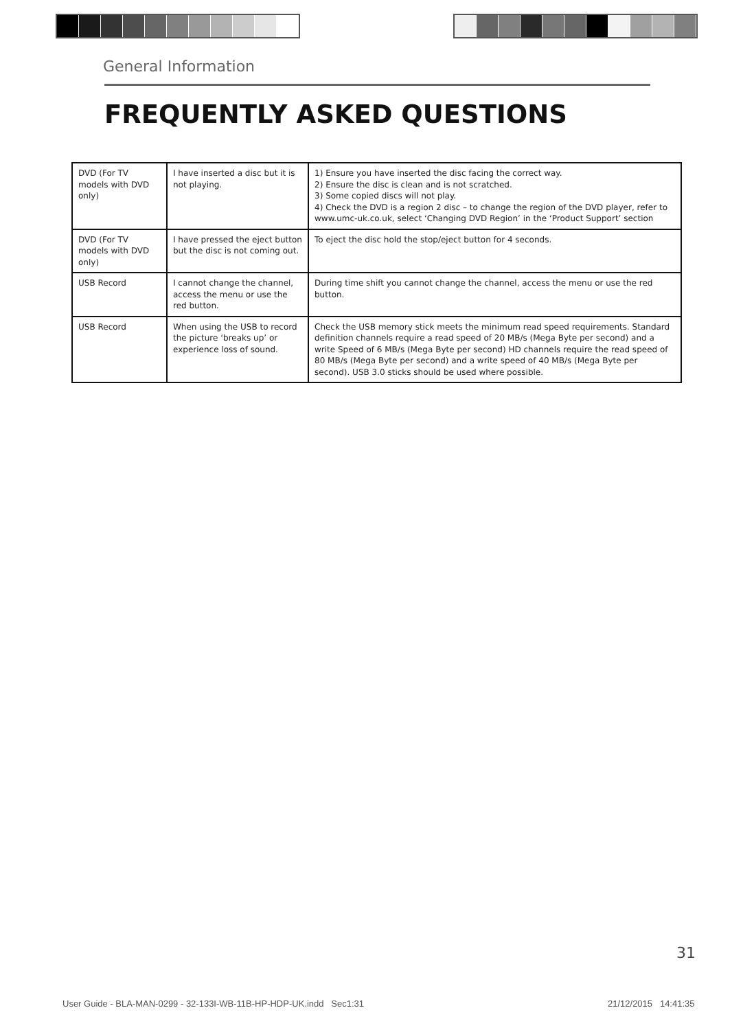General Information
FREQUENTLY ASKED QUESTIONS
| DVD (For TV models with DVD only) | I have inserted a disc but it is not playing. | 1) Ensure you have inserted the disc facing the correct way. 2) Ensure the disc is clean and is not scratched. 3) Some copied discs will not play. 4) Check the DVD is a region 2 disc – to change the region of the DVD player, refer to www.umc-uk.co.uk, select ‘Changing DVD Region’ in the ‘Product Support’ section |
| DVD (For TV models with DVD only) | I have pressed the eject button but the disc is not coming out. | To eject the disc hold the stop/eject button for 4 seconds. |
| USB Record | I cannot change the channel, access the menu or use the red button. | During time shift you cannot change the channel, access the menu or use the red button. |
| USB Record | When using the USB to record the picture ‘breaks up’ or experience loss of sound. | Check the USB memory stick meets the minimum read speed requirements. Standard definition channels require a read speed of 20 MB/s (Mega Byte per second) and a write Speed of 6 MB/s (Mega Byte per second) HD channels require the read speed of 80 MB/s (Mega Byte per second) and a write speed of 40 MB/s (Mega Byte per second). USB 3.0 sticks should be used where possible. |
31
User Guide - BLA-MAN-0299 - 32-133I-WB-11B-HP-HDP-UK.indd Sec1:31
21/12/2015 14:41:35